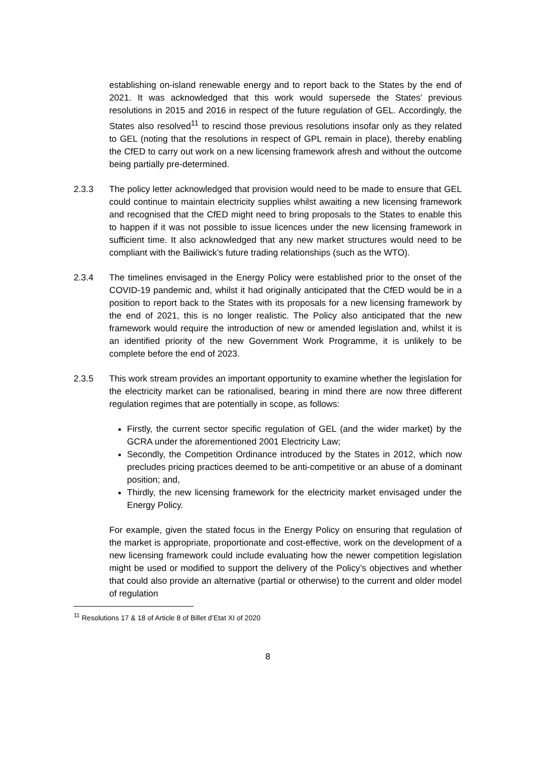establishing on-island renewable energy and to report back to the States by the end of 2021. It was acknowledged that this work would supersede the States’ previous resolutions in 2015 and 2016 in respect of the future regulation of GEL. Accordingly, the States also resolved<sup>11</sup> to rescind those previous resolutions insofar only as they related to GEL (noting that the resolutions in respect of GPL remain in place), thereby enabling the CfED to carry out work on a new licensing framework afresh and without the outcome being partially pre-determined.
2.3.3 The policy letter acknowledged that provision would need to be made to ensure that GEL could continue to maintain electricity supplies whilst awaiting a new licensing framework and recognised that the CfED might need to bring proposals to the States to enable this to happen if it was not possible to issue licences under the new licensing framework in sufficient time. It also acknowledged that any new market structures would need to be compliant with the Bailiwick’s future trading relationships (such as the WTO).
2.3.4 The timelines envisaged in the Energy Policy were established prior to the onset of the COVID-19 pandemic and, whilst it had originally anticipated that the CfED would be in a position to report back to the States with its proposals for a new licensing framework by the end of 2021, this is no longer realistic. The Policy also anticipated that the new framework would require the introduction of new or amended legislation and, whilst it is an identified priority of the new Government Work Programme, it is unlikely to be complete before the end of 2023.
2.3.5 This work stream provides an important opportunity to examine whether the legislation for the electricity market can be rationalised, bearing in mind there are now three different regulation regimes that are potentially in scope, as follows:
Firstly, the current sector specific regulation of GEL (and the wider market) by the GCRA under the aforementioned 2001 Electricity Law;
Secondly, the Competition Ordinance introduced by the States in 2012, which now precludes pricing practices deemed to be anti-competitive or an abuse of a dominant position; and,
Thirdly, the new licensing framework for the electricity market envisaged under the Energy Policy.
For example, given the stated focus in the Energy Policy on ensuring that regulation of the market is appropriate, proportionate and cost-effective, work on the development of a new licensing framework could include evaluating how the newer competition legislation might be used or modified to support the delivery of the Policy’s objectives and whether that could also provide an alternative (partial or otherwise) to the current and older model of regulation
<sup>11</sup> Resolutions 17 & 18 of Article 8 of Billet d’Etat XI of 2020
8